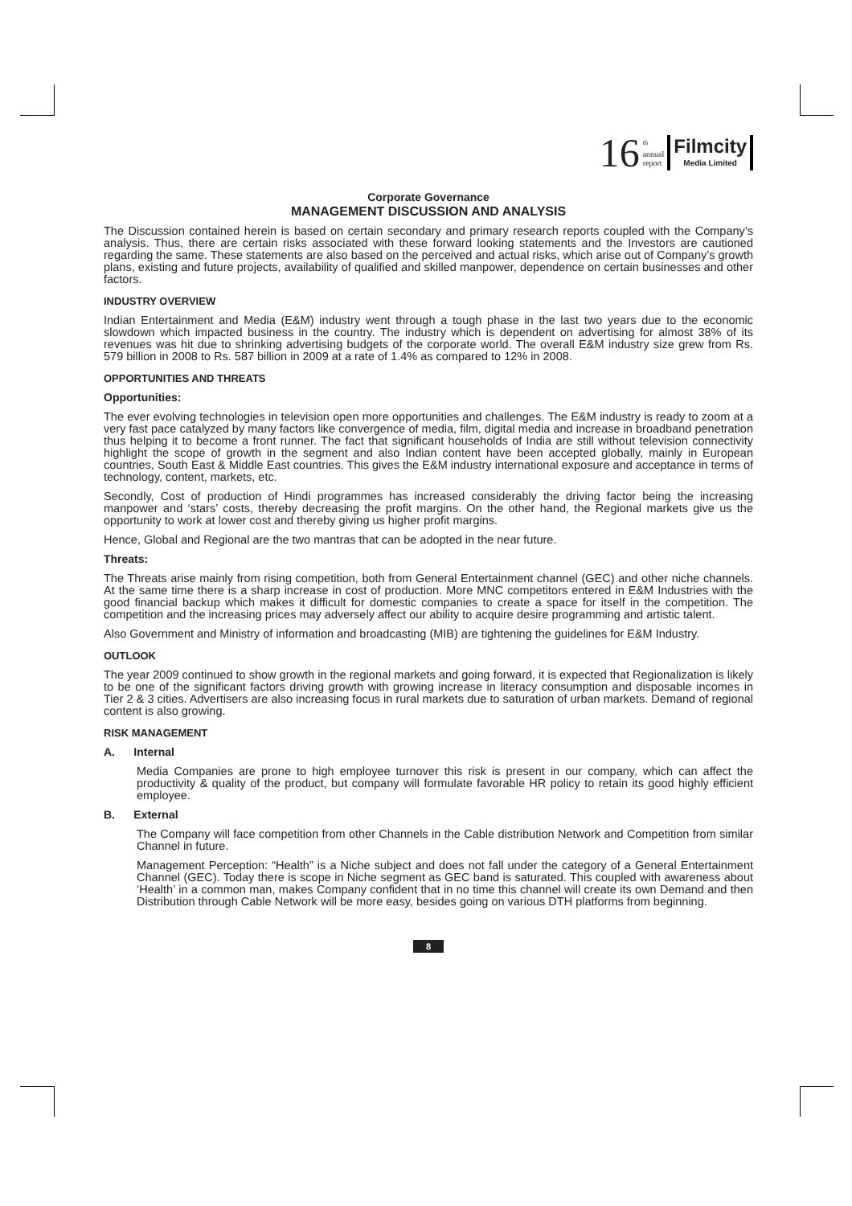16 <sup>th</sup>
annual
report
Filmcity
Media Limited
Corporate Governance
MANAGEMENT DISCUSSION AND ANALYSIS
The Discussion contained herein is based on certain secondary and primary research reports coupled with the Company’s analysis. Thus, there are certain risks associated with these forward looking statements and the Investors are cautioned regarding the same. These statements are also based on the perceived and actual risks, which arise out of Company’s growth plans, existing and future projects, availability of qualified and skilled manpower, dependence on certain businesses and other factors.
INDUSTRY OVERVIEW
Indian Entertainment and Media (E&M) industry went through a tough phase in the last two years due to the economic slowdown which impacted business in the country. The industry which is dependent on advertising for almost 38% of its revenues was hit due to shrinking advertising budgets of the corporate world. The overall E&M industry size grew from Rs. 579 billion in 2008 to Rs. 587 billion in 2009 at a rate of 1.4% as compared to 12% in 2008.
OPPORTUNITIES AND THREATS
Opportunities:
The ever evolving technologies in television open more opportunities and challenges. The E&M industry is ready to zoom at a very fast pace catalyzed by many factors like convergence of media, film, digital media and increase in broadband penetration thus helping it to become a front runner. The fact that significant households of India are still without television connectivity highlight the scope of growth in the segment and also Indian content have been accepted globally, mainly in European countries, South East & Middle East countries. This gives the E&M industry international exposure and acceptance in terms of technology, content, markets, etc.
Secondly, Cost of production of Hindi programmes has increased considerably the driving factor being the increasing manpower and ‘stars’ costs, thereby decreasing the profit margins. On the other hand, the Regional markets give us the opportunity to work at lower cost and thereby giving us higher profit margins.
Hence, Global and Regional are the two mantras that can be adopted in the near future.
Threats:
The Threats arise mainly from rising competition, both from General Entertainment channel (GEC) and other niche channels. At the same time there is a sharp increase in cost of production. More MNC competitors entered in E&M Industries with the good financial backup which makes it difficult for domestic companies to create a space for itself in the competition. The competition and the increasing prices may adversely affect our ability to acquire desire programming and artistic talent.
Also Government and Ministry of information and broadcasting (MIB) are tightening the guidelines for E&M Industry.
OUTLOOK
The year 2009 continued to show growth in the regional markets and going forward, it is expected that Regionalization is likely to be one of the significant factors driving growth with growing increase in literacy consumption and disposable incomes in Tier 2 & 3 cities. Advertisers are also increasing focus in rural markets due to saturation of urban markets. Demand of regional content is also growing.
RISK MANAGEMENT
A. Internal
Media Companies are prone to high employee turnover this risk is present in our company, which can affect the productivity & quality of the product, but company will formulate favorable HR policy to retain its good highly efficient employee.
B. External
The Company will face competition from other Channels in the Cable distribution Network and Competition from similar Channel in future.
Management Perception: “Health” is a Niche subject and does not fall under the category of a General Entertainment Channel (GEC). Today there is scope in Niche segment as GEC band is saturated. This coupled with awareness about ‘Health’ in a common man, makes Company confident that in no time this channel will create its own Demand and then Distribution through Cable Network will be more easy, besides going on various DTH platforms from beginning.
8